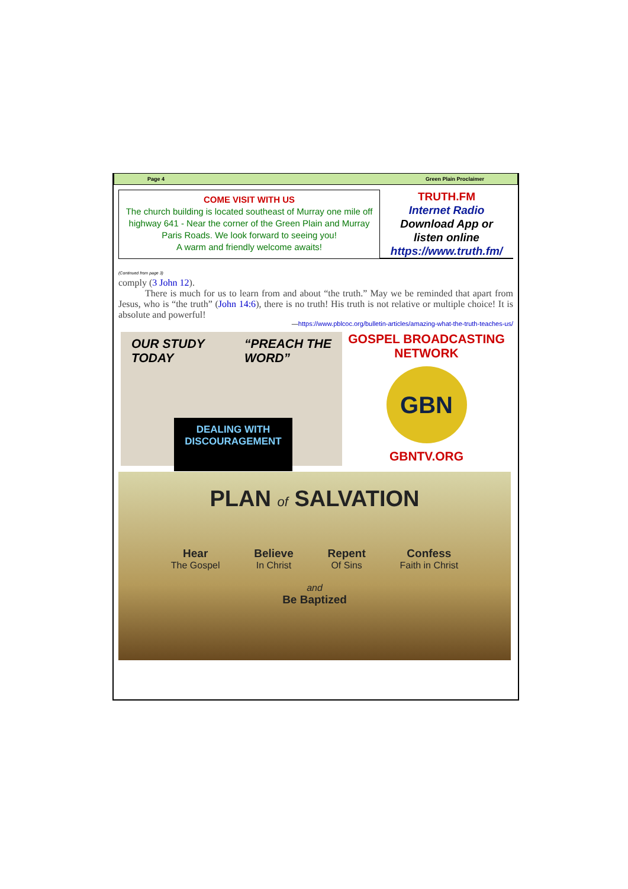Page 4 Green Plain Proclaimer
COME VISIT WITH US
The church building is located southeast of Murray one mile off highway 641 - Near the corner of the Green Plain and Murray Paris Roads. We look forward to seeing you!
A warm and friendly welcome awaits!
TRUTH.FM
Internet Radio
Download App or
listen online
https://www.truth.fm/
(Continued from page 3)
comply (3 John 12).
There is much for us to learn from and about “the truth.” May we be reminded that apart from Jesus, who is “the truth” (John 14:6), there is no truth! His truth is not relative or multiple choice! It is absolute and powerful!
—https://www.pblcoc.org/bulletin-articles/amazing-what-the-truth-teaches-us/
OUR STUDY
TODAY “PREACH THE
WORD”
DEALING WITH
DISCOURAGEMENT
GOSPEL BROADCASTING NETWORK
GBN
GBNTV.ORG
PLAN of SALVATION
Hear
The Gospel Believe
In Christ Repent
Of Sins Confess
Faith in Christ
and
Be Baptized